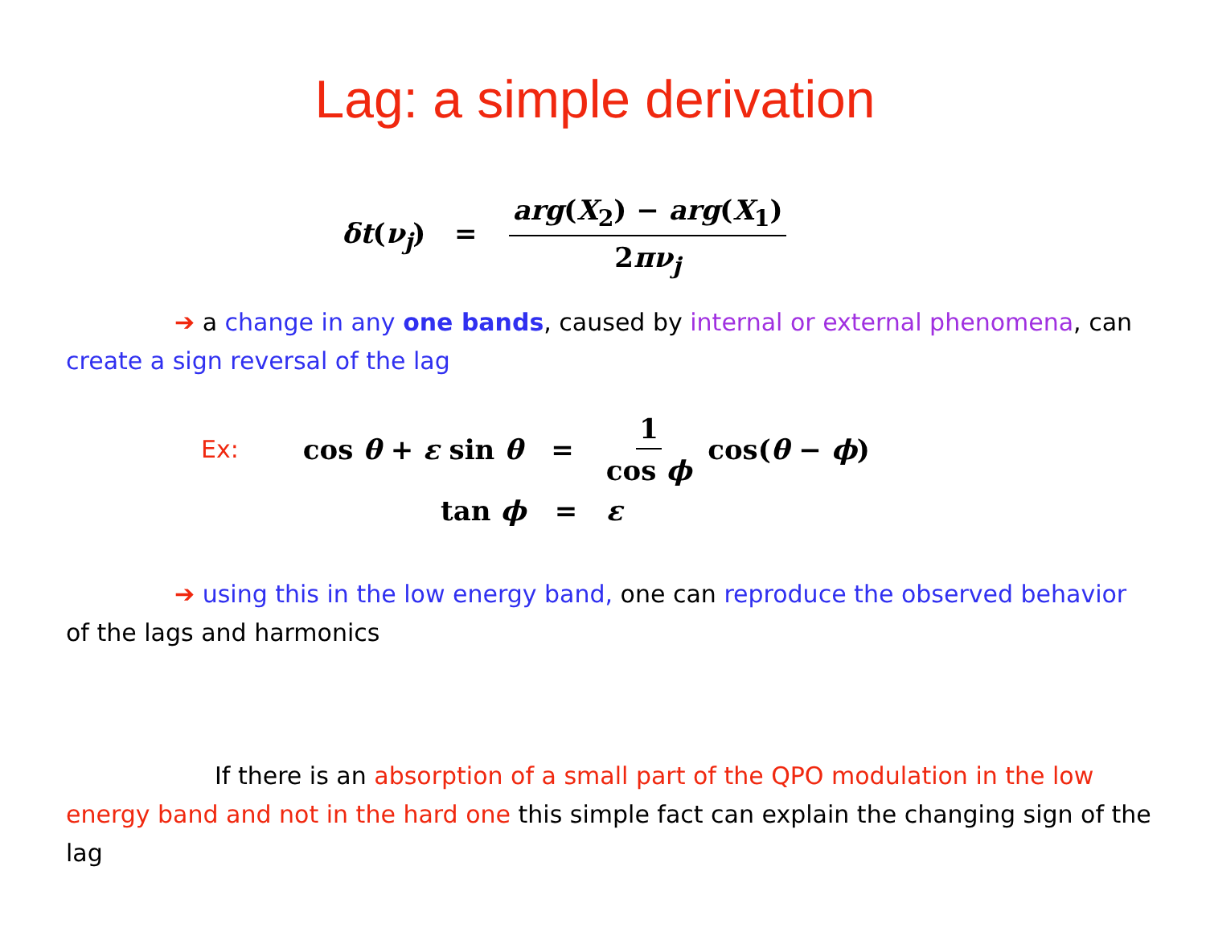Lag: a simple derivation
δt(ν<sub>j</sub>) = arg(X<sub>2</sub>) − arg(X<sub>1</sub>) 2πν<sub>j</sub>
➔ a change in any one bands, caused by internal or external phenomena, can create a sign reversal of the lag
Ex: cos θ + ε sin θ = 1 cos ϕ cos(θ − ϕ)
tan ϕ = ε
➔ using this in the low energy band, one can reproduce the observed behavior of the lags and harmonics
If there is an absorption of a small part of the QPO modulation in the low energy band and not in the hard one this simple fact can explain the changing sign of the lag